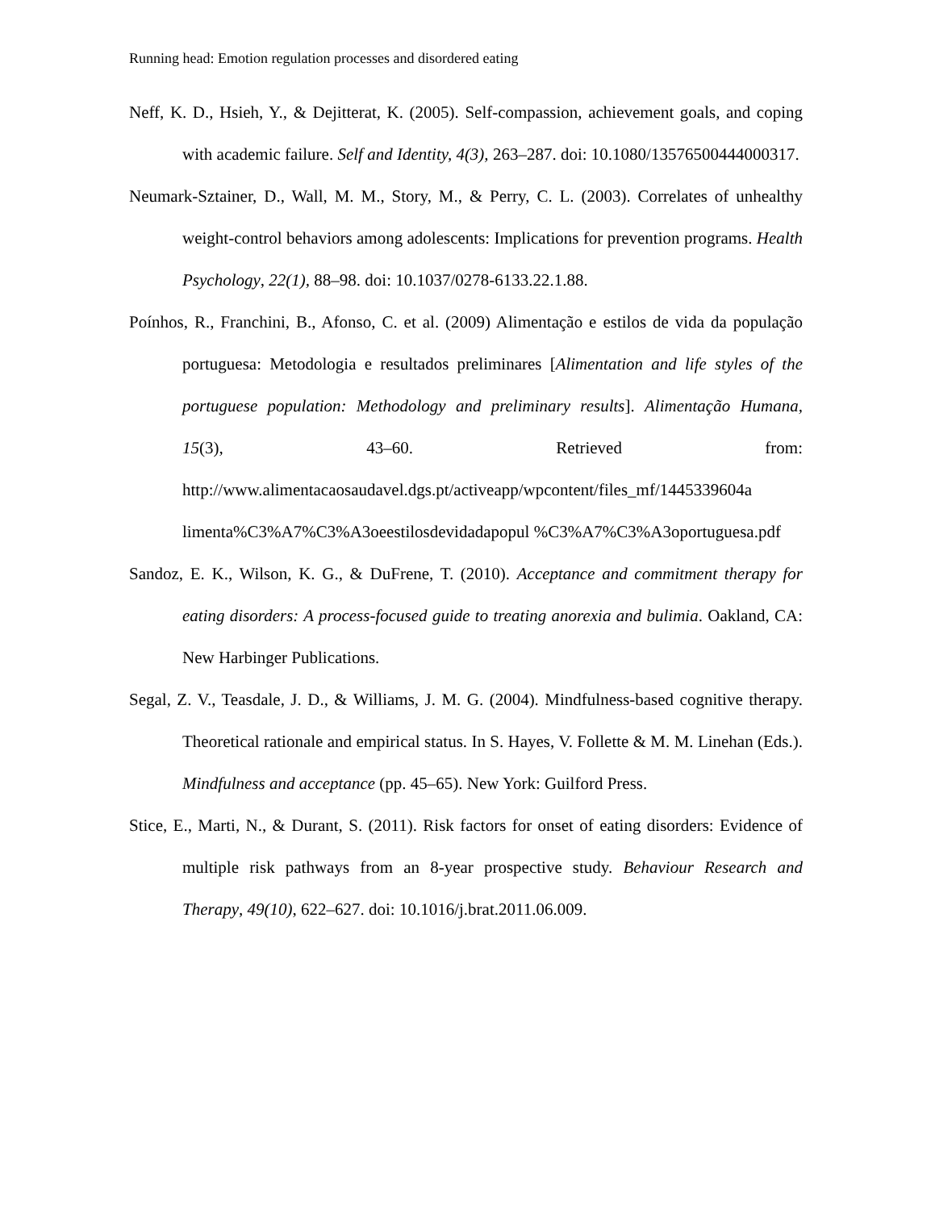Running head: Emotion regulation processes and disordered eating
Neff, K. D., Hsieh, Y., & Dejitterat, K. (2005). Self-compassion, achievement goals, and coping with academic failure. Self and Identity, 4(3), 263–287. doi: 10.1080/13576500444000317.
Neumark-Sztainer, D., Wall, M. M., Story, M., & Perry, C. L. (2003). Correlates of unhealthy weight-control behaviors among adolescents: Implications for prevention programs. Health Psychology, 22(1), 88–98. doi: 10.1037/0278-6133.22.1.88.
Poínhos, R., Franchini, B., Afonso, C. et al. (2009) Alimentação e estilos de vida da população portuguesa: Metodologia e resultados preliminares [Alimentation and life styles of the portuguese population: Methodology and preliminary results]. Alimentação Humana, 15(3), 43–60. Retrieved from: http://www.alimentacaosaudavel.dgs.pt/activeapp/wpcontent/files_mf/1445339604a limenta%C3%A7%C3%A3oeestilosdevidadapopul %C3%A7%C3%A3oportuguesa.pdf
Sandoz, E. K., Wilson, K. G., & DuFrene, T. (2010). Acceptance and commitment therapy for eating disorders: A process-focused guide to treating anorexia and bulimia. Oakland, CA: New Harbinger Publications.
Segal, Z. V., Teasdale, J. D., & Williams, J. M. G. (2004). Mindfulness-based cognitive therapy. Theoretical rationale and empirical status. In S. Hayes, V. Follette & M. M. Linehan (Eds.). Mindfulness and acceptance (pp. 45–65). New York: Guilford Press.
Stice, E., Marti, N., & Durant, S. (2011). Risk factors for onset of eating disorders: Evidence of multiple risk pathways from an 8-year prospective study. Behaviour Research and Therapy, 49(10), 622–627. doi: 10.1016/j.brat.2011.06.009.